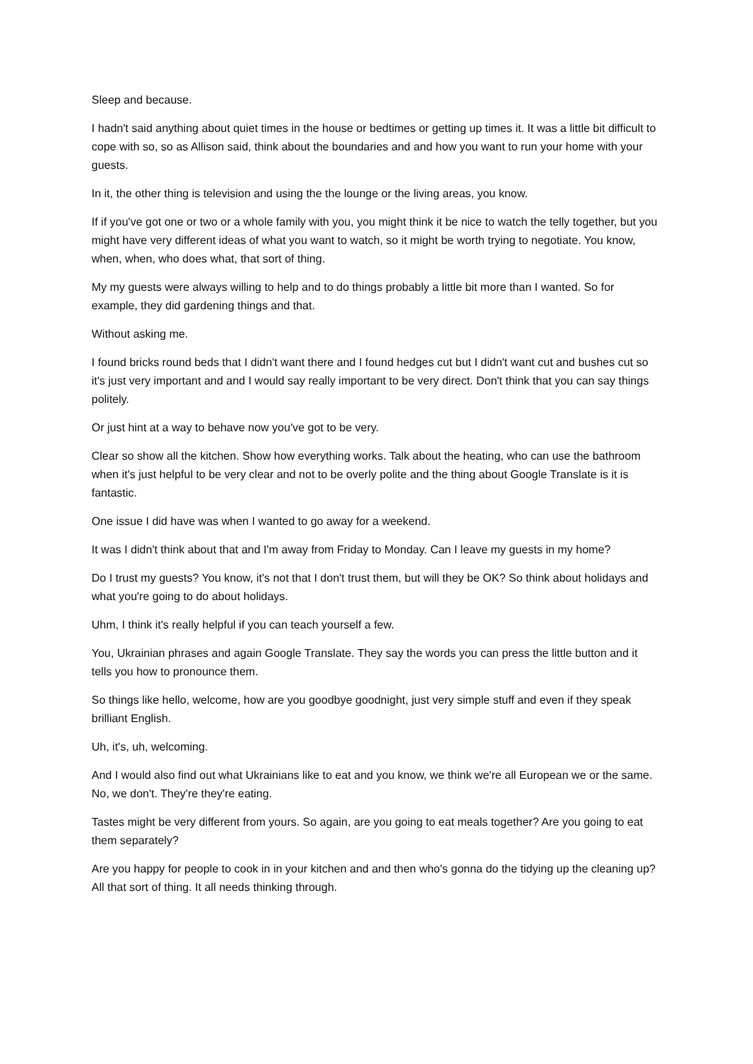Sleep and because.
I hadn't said anything about quiet times in the house or bedtimes or getting up times it. It was a little bit difficult to cope with so, so as Allison said, think about the boundaries and and how you want to run your home with your guests.
In it, the other thing is television and using the the lounge or the living areas, you know.
If if you've got one or two or a whole family with you, you might think it be nice to watch the telly together, but you might have very different ideas of what you want to watch, so it might be worth trying to negotiate. You know, when, when, who does what, that sort of thing.
My my guests were always willing to help and to do things probably a little bit more than I wanted. So for example, they did gardening things and that.
Without asking me.
I found bricks round beds that I didn't want there and I found hedges cut but I didn't want cut and bushes cut so it's just very important and and I would say really important to be very direct. Don't think that you can say things politely.
Or just hint at a way to behave now you've got to be very.
Clear so show all the kitchen. Show how everything works. Talk about the heating, who can use the bathroom when it's just helpful to be very clear and not to be overly polite and the thing about Google Translate is it is fantastic.
One issue I did have was when I wanted to go away for a weekend.
It was I didn't think about that and I'm away from Friday to Monday. Can I leave my guests in my home?
Do I trust my guests? You know, it's not that I don't trust them, but will they be OK? So think about holidays and what you're going to do about holidays.
Uhm, I think it's really helpful if you can teach yourself a few.
You, Ukrainian phrases and again Google Translate. They say the words you can press the little button and it tells you how to pronounce them.
So things like hello, welcome, how are you goodbye goodnight, just very simple stuff and even if they speak brilliant English.
Uh, it's, uh, welcoming.
And I would also find out what Ukrainians like to eat and you know, we think we're all European we or the same. No, we don't. They're they're eating.
Tastes might be very different from yours. So again, are you going to eat meals together? Are you going to eat them separately?
Are you happy for people to cook in in your kitchen and and then who's gonna do the tidying up the cleaning up? All that sort of thing. It all needs thinking through.